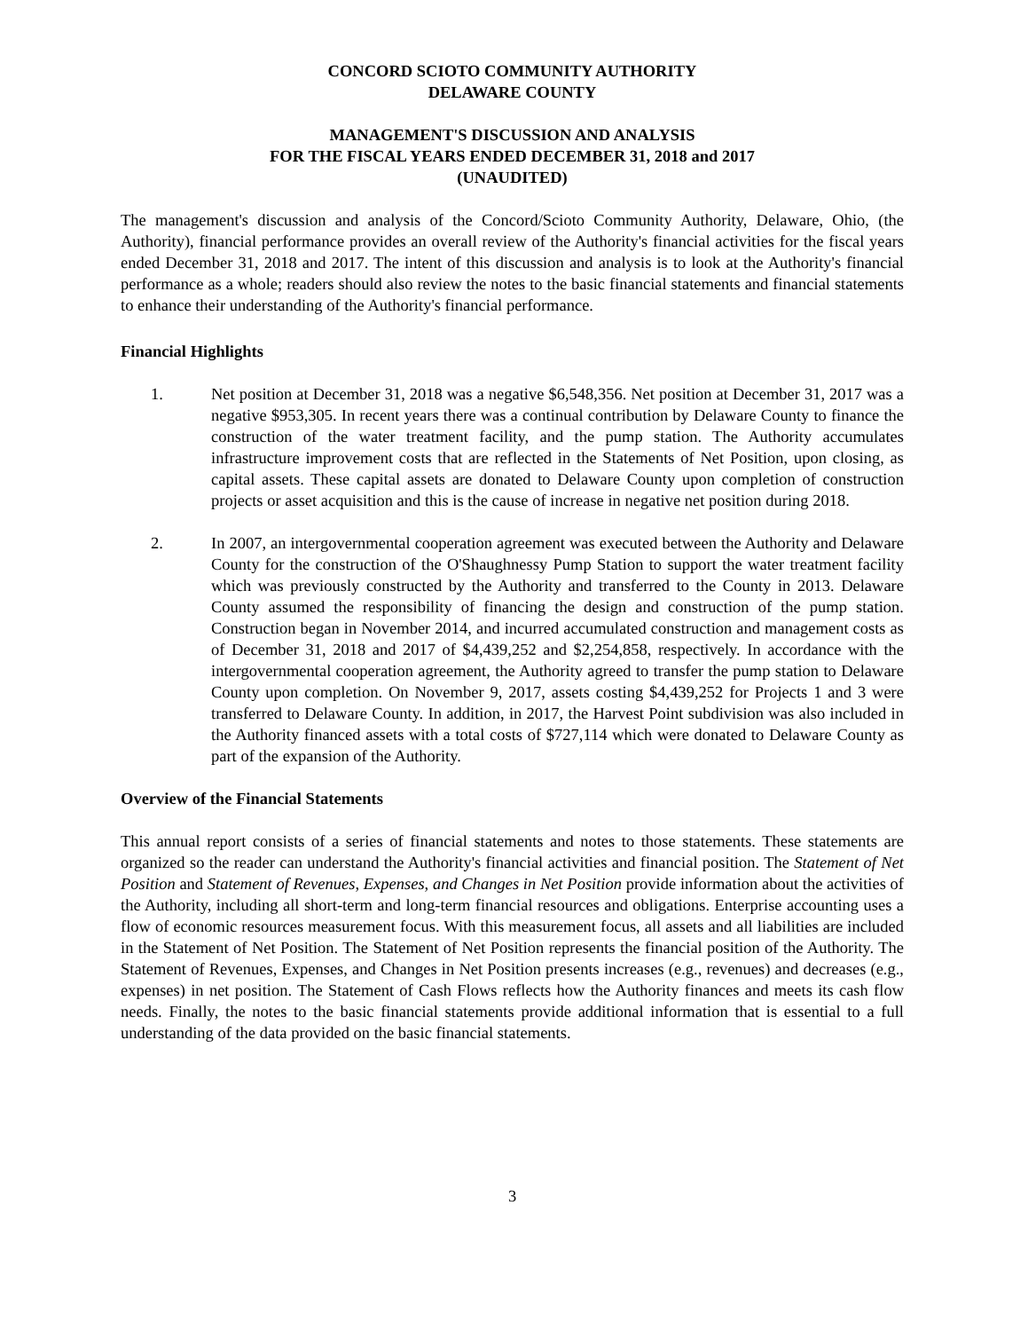CONCORD SCIOTO COMMUNITY AUTHORITY
DELAWARE COUNTY
MANAGEMENT'S DISCUSSION AND ANALYSIS
FOR THE FISCAL YEARS ENDED DECEMBER 31, 2018 and 2017
(UNAUDITED)
The management's discussion and analysis of the Concord/Scioto Community Authority, Delaware, Ohio, (the Authority), financial performance provides an overall review of the Authority's financial activities for the fiscal years ended December 31, 2018 and 2017. The intent of this discussion and analysis is to look at the Authority's financial performance as a whole; readers should also review the notes to the basic financial statements and financial statements to enhance their understanding of the Authority's financial performance.
Financial Highlights
1. Net position at December 31, 2018 was a negative $6,548,356. Net position at December 31, 2017 was a negative $953,305. In recent years there was a continual contribution by Delaware County to finance the construction of the water treatment facility, and the pump station. The Authority accumulates infrastructure improvement costs that are reflected in the Statements of Net Position, upon closing, as capital assets. These capital assets are donated to Delaware County upon completion of construction projects or asset acquisition and this is the cause of increase in negative net position during 2018.
2. In 2007, an intergovernmental cooperation agreement was executed between the Authority and Delaware County for the construction of the O'Shaughnessy Pump Station to support the water treatment facility which was previously constructed by the Authority and transferred to the County in 2013. Delaware County assumed the responsibility of financing the design and construction of the pump station. Construction began in November 2014, and incurred accumulated construction and management costs as of December 31, 2018 and 2017 of $4,439,252 and $2,254,858, respectively. In accordance with the intergovernmental cooperation agreement, the Authority agreed to transfer the pump station to Delaware County upon completion. On November 9, 2017, assets costing $4,439,252 for Projects 1 and 3 were transferred to Delaware County. In addition, in 2017, the Harvest Point subdivision was also included in the Authority financed assets with a total costs of $727,114 which were donated to Delaware County as part of the expansion of the Authority.
Overview of the Financial Statements
This annual report consists of a series of financial statements and notes to those statements. These statements are organized so the reader can understand the Authority's financial activities and financial position. The Statement of Net Position and Statement of Revenues, Expenses, and Changes in Net Position provide information about the activities of the Authority, including all short-term and long-term financial resources and obligations. Enterprise accounting uses a flow of economic resources measurement focus. With this measurement focus, all assets and all liabilities are included in the Statement of Net Position. The Statement of Net Position represents the financial position of the Authority. The Statement of Revenues, Expenses, and Changes in Net Position presents increases (e.g., revenues) and decreases (e.g., expenses) in net position. The Statement of Cash Flows reflects how the Authority finances and meets its cash flow needs. Finally, the notes to the basic financial statements provide additional information that is essential to a full understanding of the data provided on the basic financial statements.
3